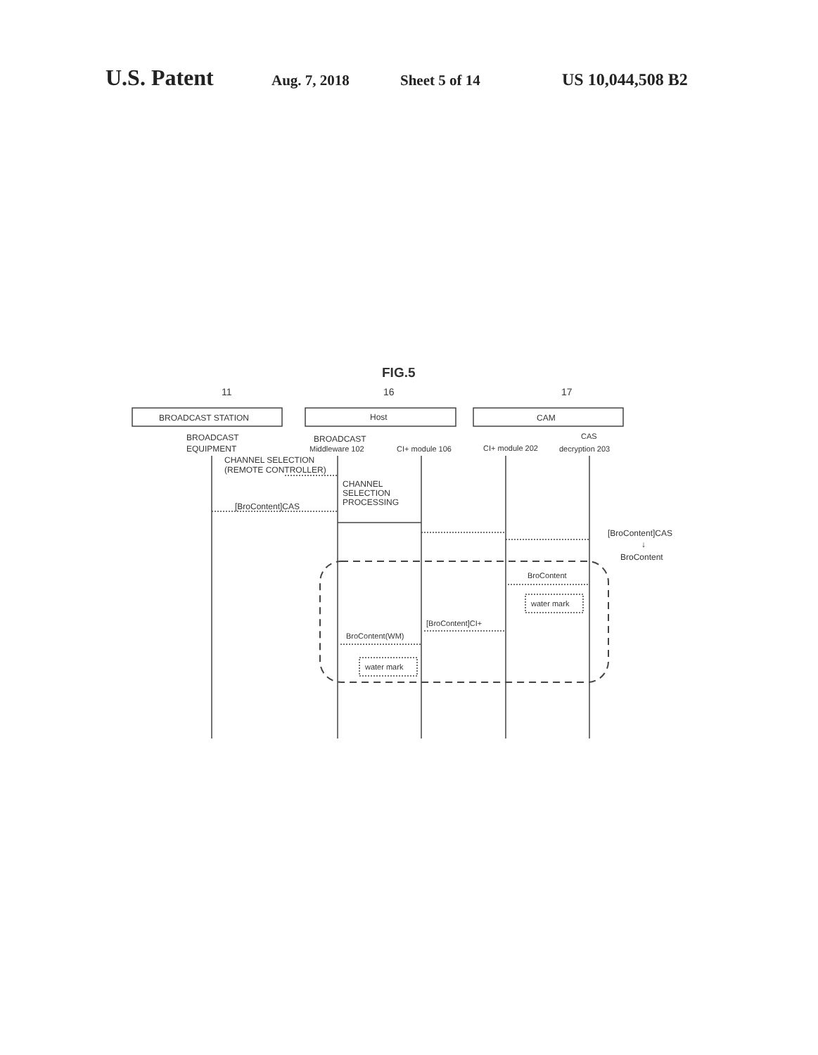U.S. Patent Aug. 7, 2018 Sheet 5 of 14 US 10,044,508 B2
FIG.5
11
16
17
BROADCAST STATION
Host
CAM
BROADCAST
EQUIPMENT
BROADCAST
Middleware 102
CI+ module 106
CI+ module 202
CAS
decryption 203
CHANNEL SELECTION
(REMOTE CONTROLLER)
CHANNEL
SELECTION
PROCESSING
[BroContent]CAS
[BroContent]CAS
↓
BroContent
BroContent
water mark
[BroContent]CI+
BroContent(WM)
water mark